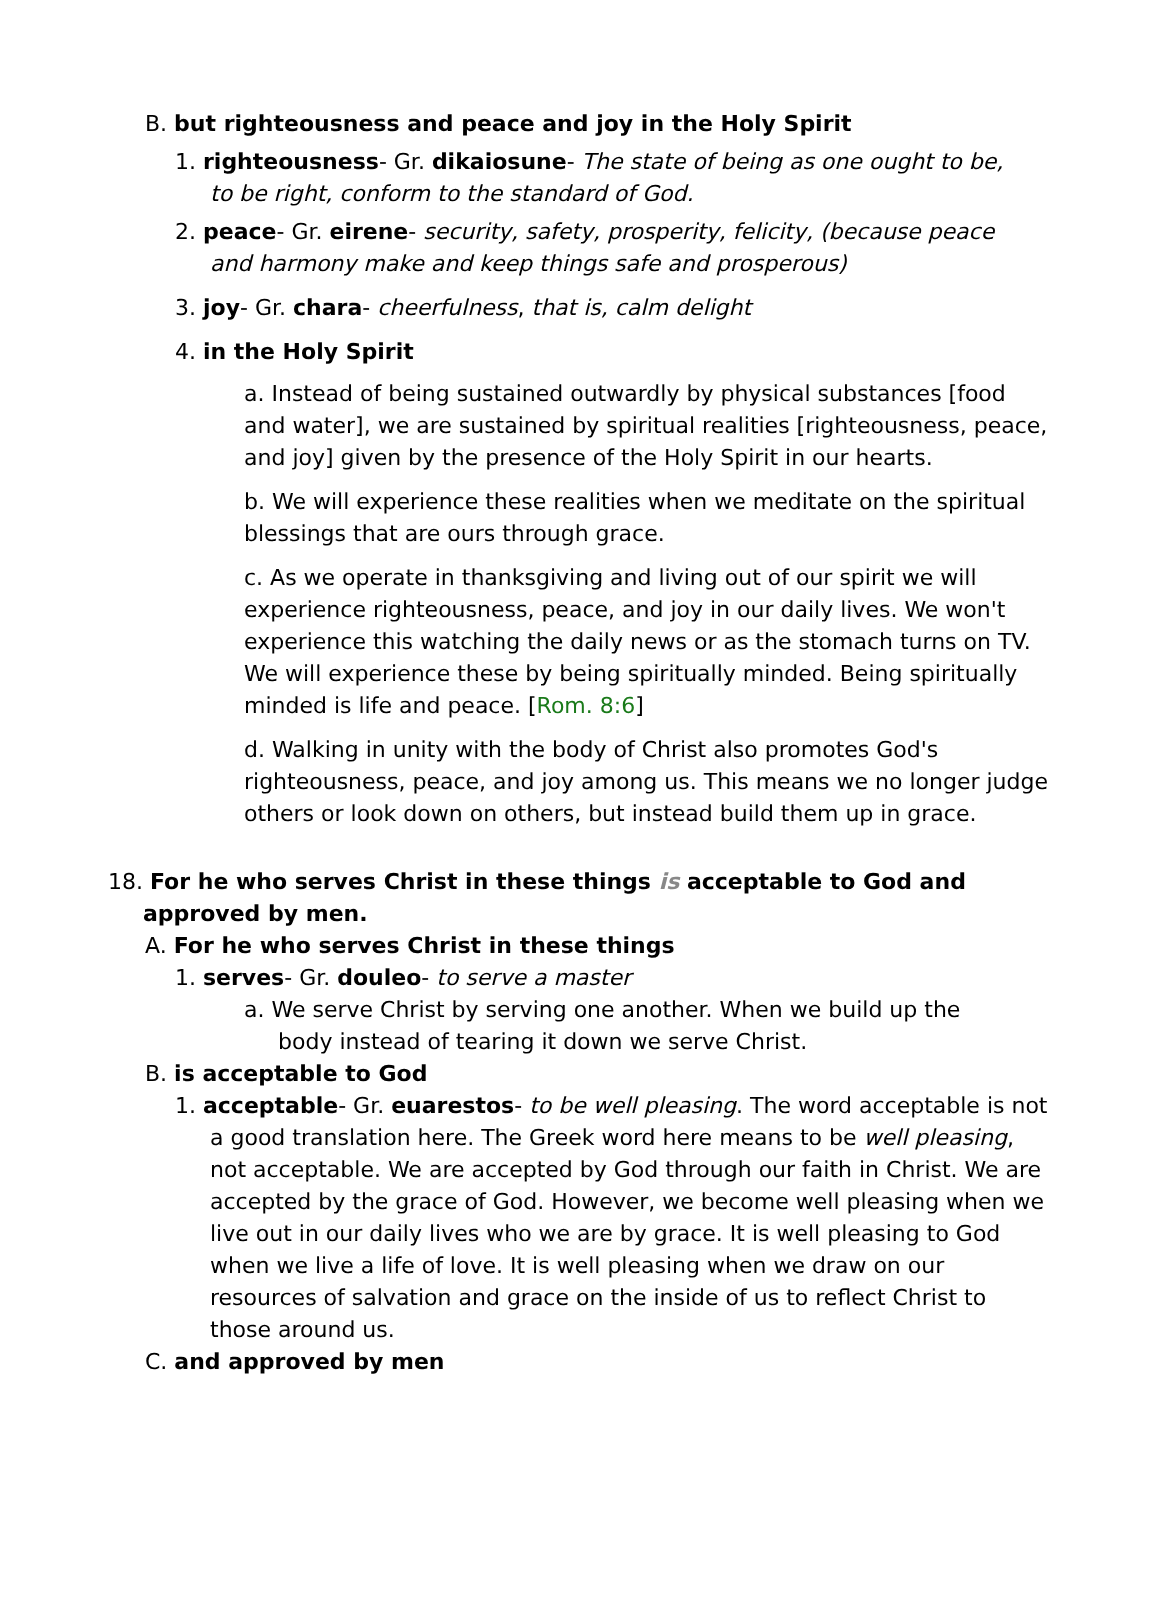B. but righteousness and peace and joy in the Holy Spirit
1. righteousness- Gr. dikaiosune- The state of being as one ought to be, to be right, conform to the standard of God.
2. peace- Gr. eirene- security, safety, prosperity, felicity, (because peace and harmony make and keep things safe and prosperous)
3. joy- Gr. chara- cheerfulness, that is, calm delight
4. in the Holy Spirit
a. Instead of being sustained outwardly by physical substances [food and water], we are sustained by spiritual realities [righteousness, peace, and joy] given by the presence of the Holy Spirit in our hearts.
b. We will experience these realities when we meditate on the spiritual blessings that are ours through grace.
c. As we operate in thanksgiving and living out of our spirit we will experience righteousness, peace, and joy in our daily lives. We won't experience this watching the daily news or as the stomach turns on TV. We will experience these by being spiritually minded. Being spiritually minded is life and peace. [Rom. 8:6]
d. Walking in unity with the body of Christ also promotes God's righteousness, peace, and joy among us. This means we no longer judge others or look down on others, but instead build them up in grace.
18. For he who serves Christ in these things is acceptable to God and approved by men.
A. For he who serves Christ in these things
1. serves- Gr. douleo- to serve a master
a. We serve Christ by serving one another. When we build up the body instead of tearing it down we serve Christ.
B. is acceptable to God
1. acceptable- Gr. euarestos- to be well pleasing. The word acceptable is not a good translation here. The Greek word here means to be well pleasing, not acceptable. We are accepted by God through our faith in Christ. We are accepted by the grace of God. However, we become well pleasing when we live out in our daily lives who we are by grace. It is well pleasing to God when we live a life of love. It is well pleasing when we draw on our resources of salvation and grace on the inside of us to reflect Christ to those around us.
C. and approved by men